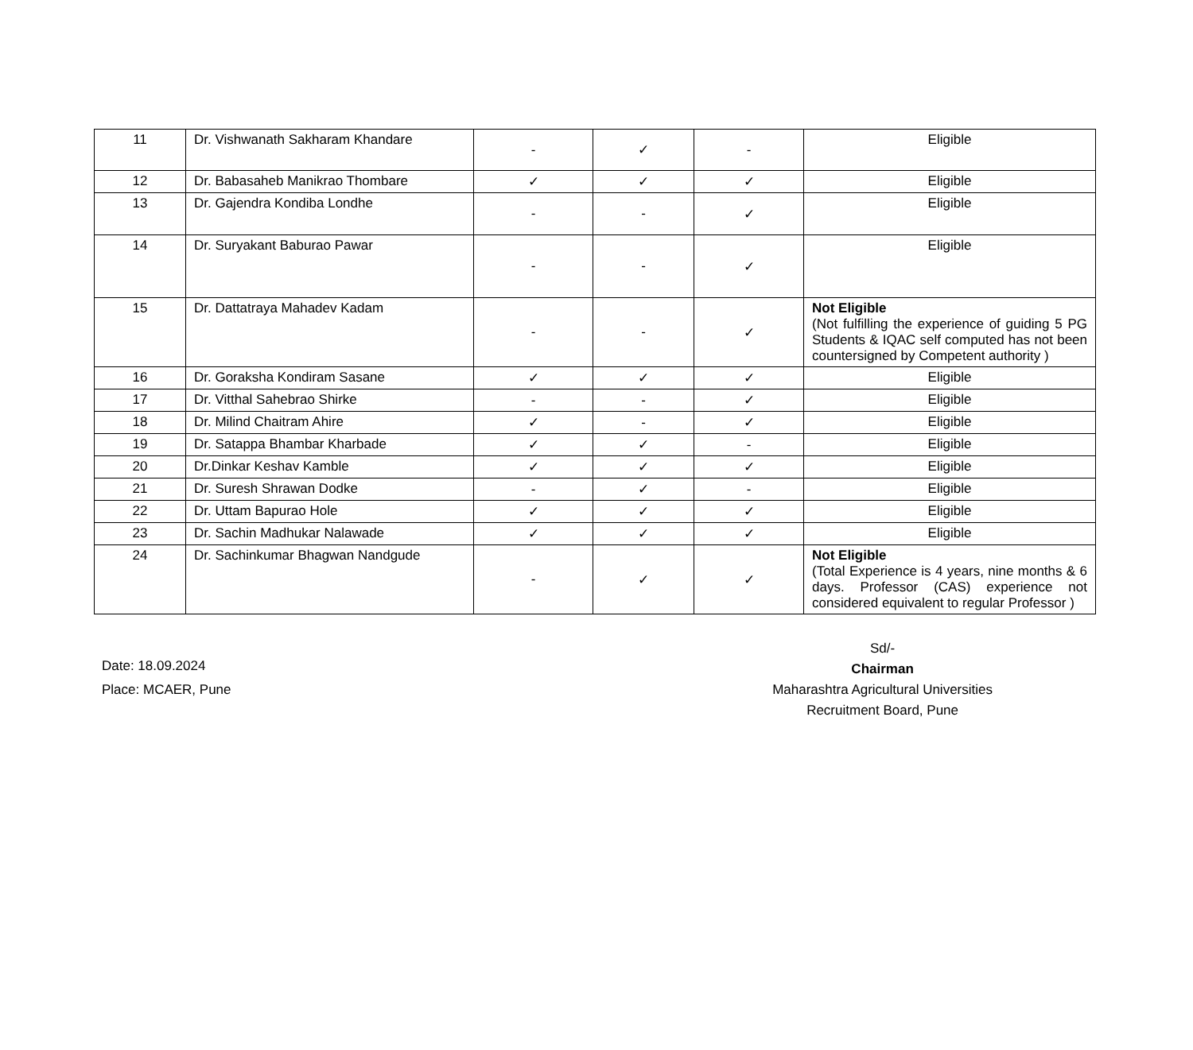| 11 | Dr. Vishwanath Sakharam Khandare | - | ✓ | - | Eligible |
| 12 | Dr. Babasaheb Manikrao Thombare | ✓ | ✓ | ✓ | Eligible |
| 13 | Dr. Gajendra Kondiba Londhe | - | - | ✓ | Eligible |
| 14 | Dr. Suryakant Baburao Pawar | - | - | ✓ | Eligible |
| 15 | Dr. Dattatraya Mahadev Kadam | - | - | ✓ | Not Eligible (Not fulfilling the experience of guiding 5 PG Students & IQAC self computed has not been countersigned by Competent authority ) |
| 16 | Dr. Goraksha Kondiram Sasane | ✓ | ✓ | ✓ | Eligible |
| 17 | Dr. Vitthal Sahebrao Shirke | - | - | ✓ | Eligible |
| 18 | Dr. Milind Chaitram Ahire | ✓ | - | ✓ | Eligible |
| 19 | Dr. Satappa Bhambar Kharbade | ✓ | ✓ | - | Eligible |
| 20 | Dr.Dinkar Keshav Kamble | ✓ | ✓ | ✓ | Eligible |
| 21 | Dr. Suresh Shrawan Dodke | - | ✓ | - | Eligible |
| 22 | Dr. Uttam Bapurao Hole | ✓ | ✓ | ✓ | Eligible |
| 23 | Dr. Sachin Madhukar Nalawade | ✓ | ✓ | ✓ | Eligible |
| 24 | Dr. Sachinkumar Bhagwan Nandgude | - | ✓ | ✓ | Not Eligible (Total Experience is 4 years, nine months & 6 days. Professor (CAS) experience not considered equivalent to regular Professor ) |
Date: 18.09.2024
Place: MCAER, Pune
Sd/-
Chairman
Maharashtra Agricultural Universities
Recruitment Board, Pune